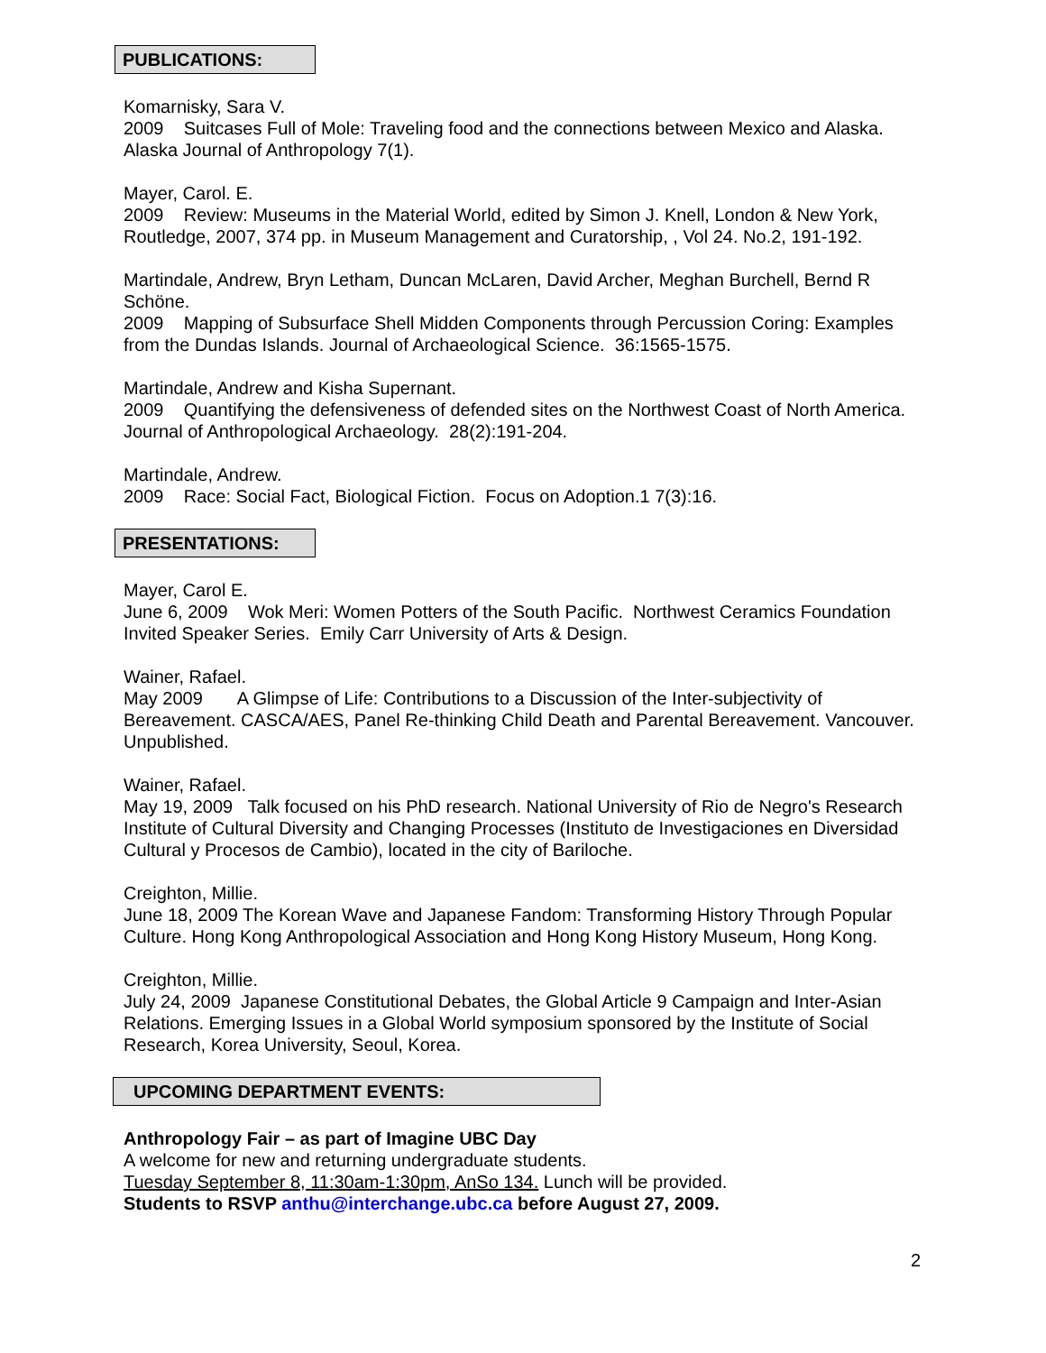PUBLICATIONS:
Komarnisky, Sara V.
2009 Suitcases Full of Mole: Traveling food and the connections between Mexico and Alaska. Alaska Journal of Anthropology 7(1).
Mayer, Carol. E.
2009 Review: Museums in the Material World, edited by Simon J. Knell, London & New York, Routledge, 2007, 374 pp. in Museum Management and Curatorship, , Vol 24. No.2, 191-192.
Martindale, Andrew, Bryn Letham, Duncan McLaren, David Archer, Meghan Burchell, Bernd R Schöne.
2009 Mapping of Subsurface Shell Midden Components through Percussion Coring: Examples from the Dundas Islands. Journal of Archaeological Science. 36:1565-1575.
Martindale, Andrew and Kisha Supernant.
2009 Quantifying the defensiveness of defended sites on the Northwest Coast of North America. Journal of Anthropological Archaeology. 28(2):191-204.
Martindale, Andrew.
2009 Race: Social Fact, Biological Fiction. Focus on Adoption.1 7(3):16.
PRESENTATIONS:
Mayer, Carol E.
June 6, 2009 Wok Meri: Women Potters of the South Pacific. Northwest Ceramics Foundation Invited Speaker Series. Emily Carr University of Arts & Design.
Wainer, Rafael.
May 2009 A Glimpse of Life: Contributions to a Discussion of the Inter-subjectivity of Bereavement. CASCA/AES, Panel Re-thinking Child Death and Parental Bereavement. Vancouver. Unpublished.
Wainer, Rafael.
May 19, 2009 Talk focused on his PhD research. National University of Rio de Negro's Research Institute of Cultural Diversity and Changing Processes (Instituto de Investigaciones en Diversidad Cultural y Procesos de Cambio), located in the city of Bariloche.
Creighton, Millie.
June 18, 2009 The Korean Wave and Japanese Fandom: Transforming History Through Popular Culture. Hong Kong Anthropological Association and Hong Kong History Museum, Hong Kong.
Creighton, Millie.
July 24, 2009 Japanese Constitutional Debates, the Global Article 9 Campaign and Inter-Asian Relations. Emerging Issues in a Global World symposium sponsored by the Institute of Social Research, Korea University, Seoul, Korea.
UPCOMING DEPARTMENT EVENTS:
Anthropology Fair – as part of Imagine UBC Day
A welcome for new and returning undergraduate students.
Tuesday September 8, 11:30am-1:30pm, AnSo 134. Lunch will be provided.
Students to RSVP anthu@interchange.ubc.ca before August 27, 2009.
2